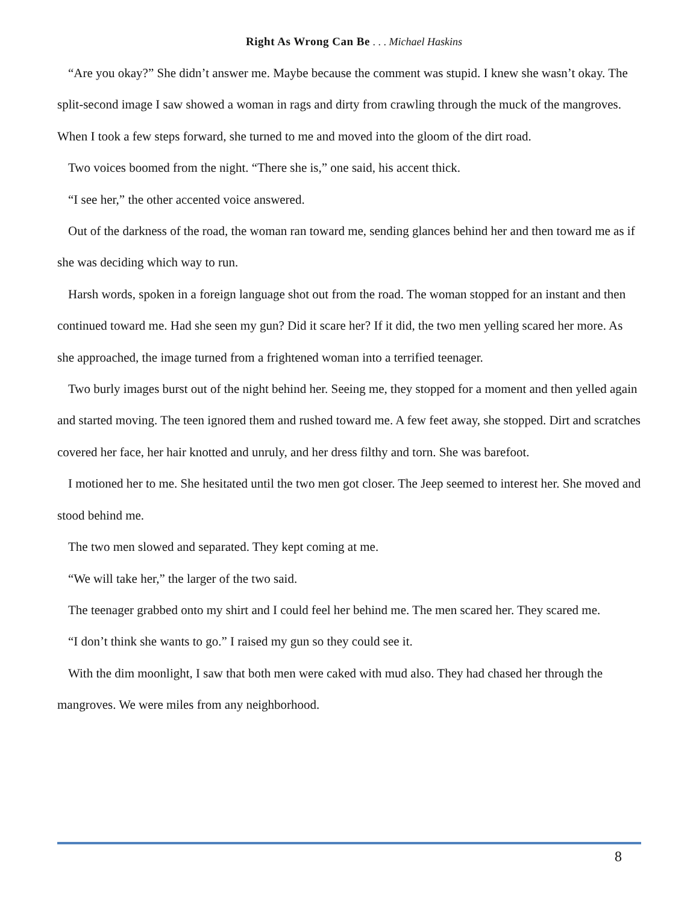Right As Wrong Can Be . . . Michael Haskins
“Are you okay?” She didn’t answer me. Maybe because the comment was stupid. I knew she wasn’t okay. The split-second image I saw showed a woman in rags and dirty from crawling through the muck of the mangroves. When I took a few steps forward, she turned to me and moved into the gloom of the dirt road.
Two voices boomed from the night. “There she is,” one said, his accent thick.
“I see her,” the other accented voice answered.
Out of the darkness of the road, the woman ran toward me, sending glances behind her and then toward me as if she was deciding which way to run.
Harsh words, spoken in a foreign language shot out from the road. The woman stopped for an instant and then continued toward me. Had she seen my gun? Did it scare her? If it did, the two men yelling scared her more. As she approached, the image turned from a frightened woman into a terrified teenager.
Two burly images burst out of the night behind her. Seeing me, they stopped for a moment and then yelled again and started moving. The teen ignored them and rushed toward me. A few feet away, she stopped. Dirt and scratches covered her face, her hair knotted and unruly, and her dress filthy and torn. She was barefoot.
I motioned her to me. She hesitated until the two men got closer. The Jeep seemed to interest her. She moved and stood behind me.
The two men slowed and separated. They kept coming at me.
“We will take her,” the larger of the two said.
The teenager grabbed onto my shirt and I could feel her behind me. The men scared her. They scared me.
“I don’t think she wants to go.” I raised my gun so they could see it.
With the dim moonlight, I saw that both men were caked with mud also. They had chased her through the mangroves. We were miles from any neighborhood.
8